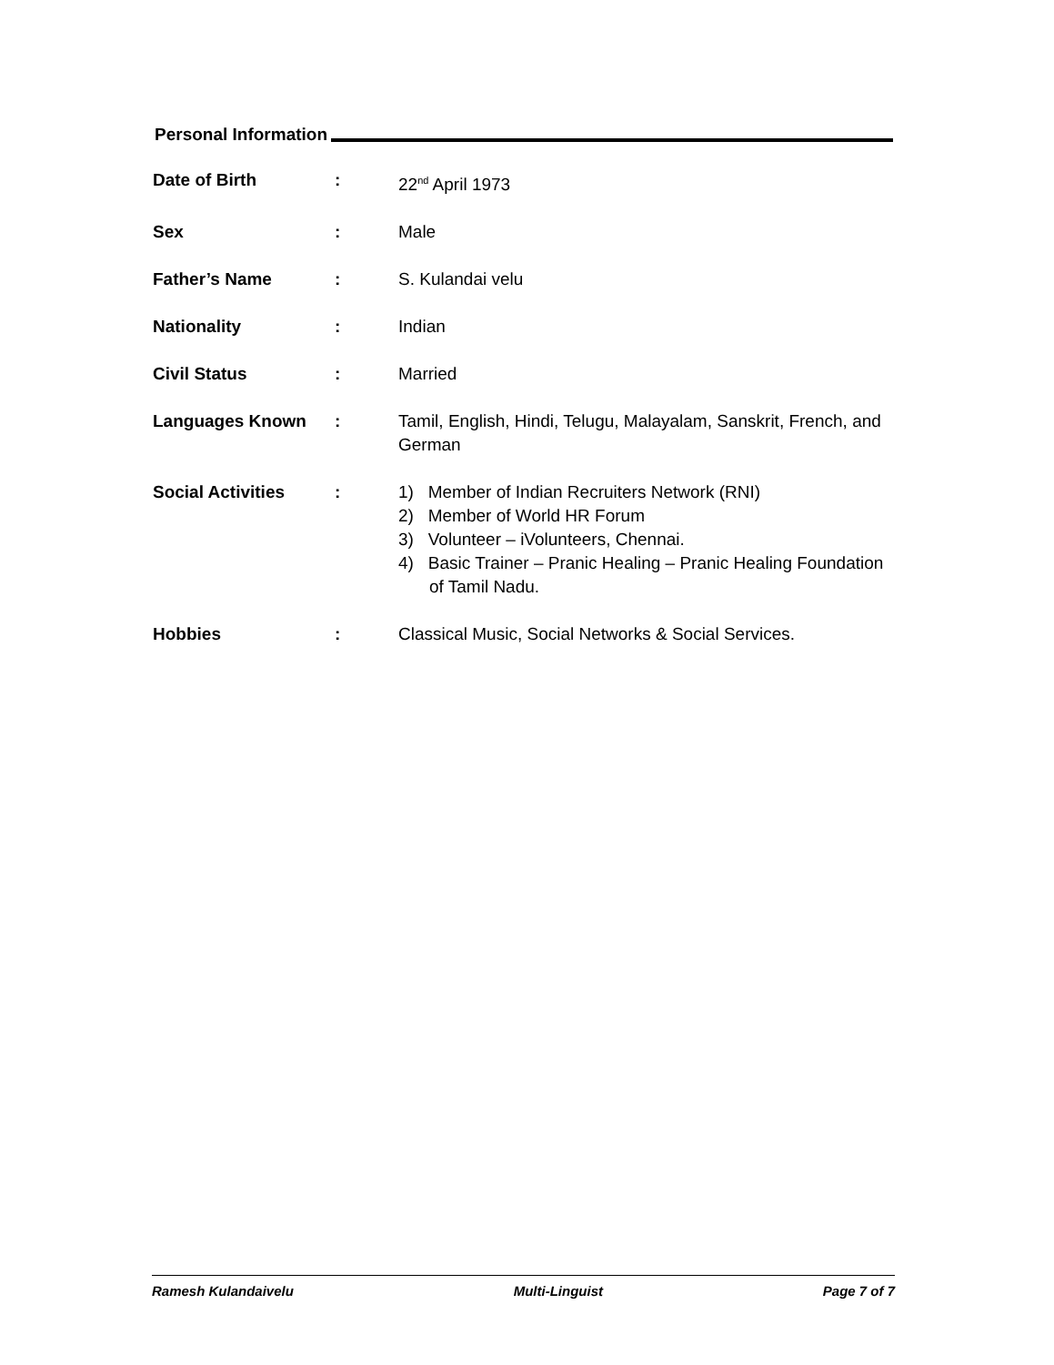Personal Information
| Date of Birth | : | 22<sup>nd</sup> April 1973 |
| Sex | : | Male |
| Father’s Name | : | S. Kulandai velu |
| Nationality | : | Indian |
| Civil Status | : | Married |
| Languages Known | : | Tamil, English, Hindi, Telugu, Malayalam, Sanskrit, French, and German |
| Social Activities | : | 1) Member of Indian Recruiters Network (RNI) 2) Member of World HR Forum 3) Volunteer – iVolunteers, Chennai. 4) Basic Trainer – Pranic Healing – Pranic Healing Foundation of Tamil Nadu. |
| Hobbies | : | Classical Music, Social Networks & Social Services. |
Ramesh Kulandaivelu Multi-Linguist Page 7 of 7